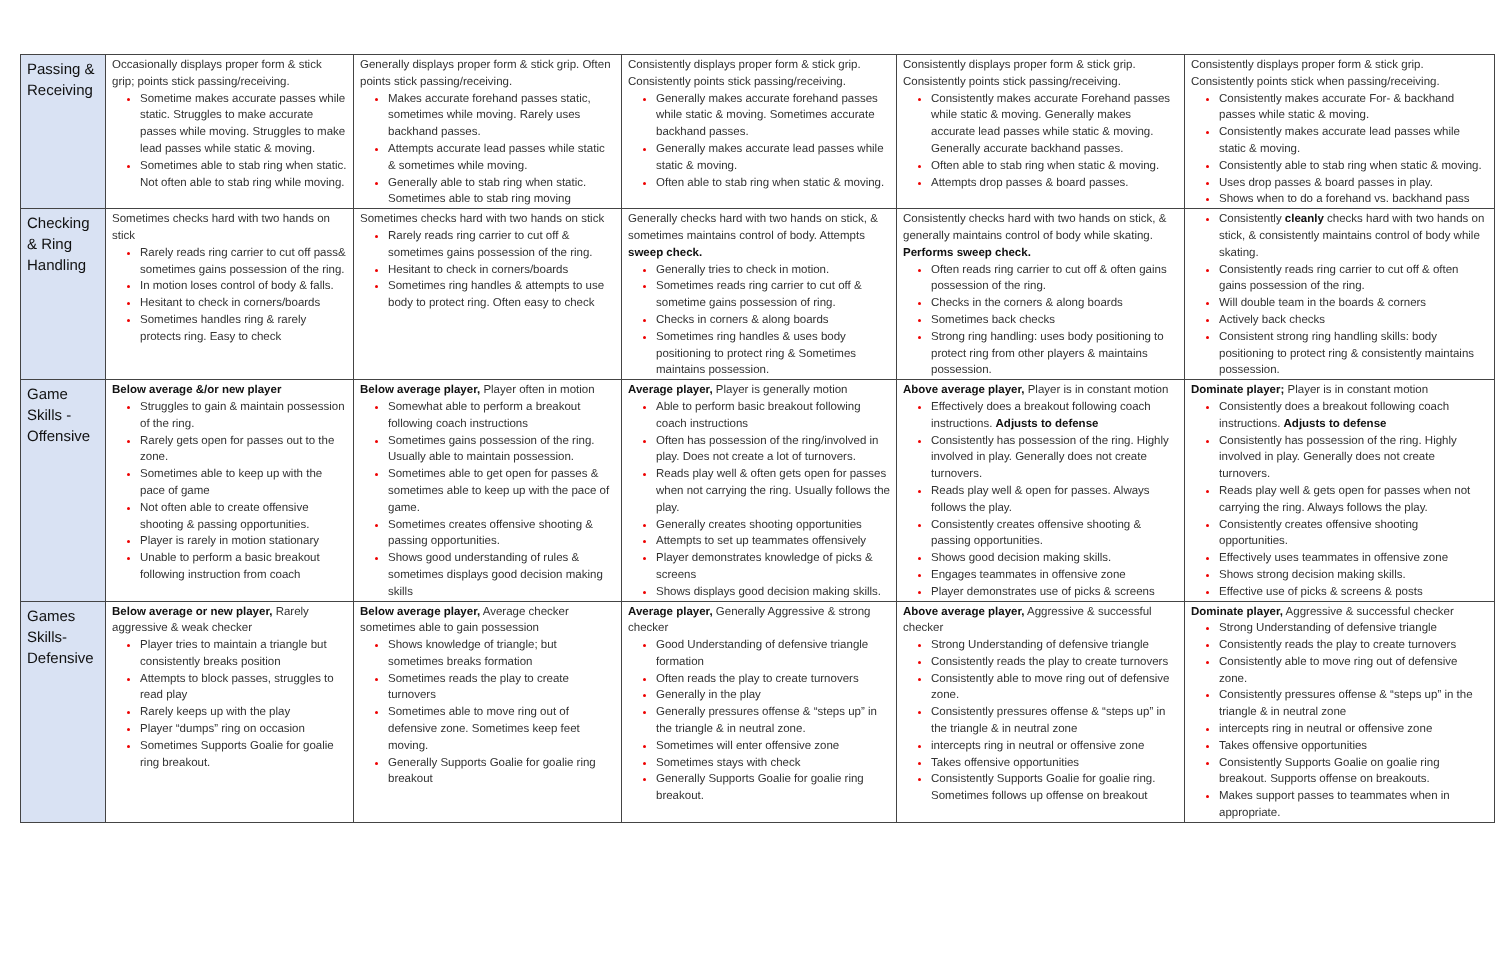| Passing & Receiving | Occasionally displays proper form & stick grip; points stick passing/receiving. Sometime makes accurate passes while static. Struggles to make accurate passes while moving. Struggles to make lead passes while static & moving. Sometimes able to stab ring when static. Not often able to stab ring while moving. | Generally displays proper form & stick grip. Often points stick passing/receiving. Makes accurate forehand passes static, sometimes while moving. Rarely uses backhand passes. Attempts accurate lead passes while static & sometimes while moving. Generally able to stab ring when static. Sometimes able to stab ring moving | Consistently displays proper form & stick grip. Consistently points stick passing/receiving. Generally makes accurate forehand passes while static & moving. Sometimes accurate backhand passes. Generally makes accurate lead passes while static & moving. Often able to stab ring when static & moving. | Consistently displays proper form & stick grip. Consistently points stick passing/receiving. Consistently makes accurate Forehand passes while static & moving. Generally makes accurate lead passes while static & moving. Generally accurate backhand passes. Often able to stab ring when static & moving. Attempts drop passes & board passes. | Consistently displays proper form & stick grip. Consistently points stick when passing/receiving. Consistently makes accurate For- & backhand passes while static & moving. Consistently makes accurate lead passes while static & moving. Consistently able to stab ring when static & moving. Uses drop passes & board passes in play. Shows when to do a forehand vs. backhand pass |
| Checking & Ring Handling | Sometimes checks hard with two hands on stick Rarely reads ring carrier to cut off pass& sometimes gains possession of the ring. In motion loses control of body & falls. Hesitant to check in corners/boards Sometimes handles ring & rarely protects ring. Easy to check | Sometimes checks hard with two hands on stick Rarely reads ring carrier to cut off & sometimes gains possession of the ring. Hesitant to check in corners/boards Sometimes ring handles & attempts to use body to protect ring. Often easy to check | Generally checks hard with two hands on stick, & sometimes maintains control of body. Attempts sweep check. Generally tries to check in motion. Sometimes reads ring carrier to cut off & sometime gains possession of ring. Checks in corners & along boards Sometimes ring handles & uses body positioning to protect ring & Sometimes maintains possession. | Consistently checks hard with two hands on stick, & generally maintains control of body while skating. Performs sweep check. Often reads ring carrier to cut off & often gains possession of the ring. Checks in the corners & along boards Sometimes back checks Strong ring handling: uses body positioning to protect ring from other players & maintains possession. | Consistently cleanly checks hard with two hands on stick, & consistently maintains control of body while skating. Consistently reads ring carrier to cut off & often gains possession of the ring. Will double team in the boards & corners Actively back checks Consistent strong ring handling skills: body positioning to protect ring & consistently maintains possession. |
| Game Skills - Offensive | Below average &/or new player Struggles to gain & maintain possession of the ring. Rarely gets open for passes out to the zone. Sometimes able to keep up with the pace of game Not often able to create offensive shooting & passing opportunities. Player is rarely in motion stationary Unable to perform a basic breakout following instruction from coach | Below average player, Player often in motion Somewhat able to perform a breakout following coach instructions Sometimes gains possession of the ring. Usually able to maintain possession. Sometimes able to get open for passes & sometimes able to keep up with the pace of game. Sometimes creates offensive shooting & passing opportunities. Shows good understanding of rules & sometimes displays good decision making skills | Average player, Player is generally motion Able to perform basic breakout following coach instructions Often has possession of the ring/involved in play. Does not create a lot of turnovers. Reads play well & often gets open for passes when not carrying the ring. Usually follows the play. Generally creates shooting opportunities Attempts to set up teammates offensively Player demonstrates knowledge of picks & screens Shows displays good decision making skills. | Above average player, Player is in constant motion Effectively does a breakout following coach instructions. Adjusts to defense Consistently has possession of the ring. Highly involved in play. Generally does not create turnovers. Reads play well & open for passes. Always follows the play. Consistently creates offensive shooting & passing opportunities. Shows good decision making skills. Engages teammates in offensive zone Player demonstrates use of picks & screens | Dominate player; Player is in constant motion Consistently does a breakout following coach instructions. Adjusts to defense Consistently has possession of the ring. Highly involved in play. Generally does not create turnovers. Reads play well & gets open for passes when not carrying the ring. Always follows the play. Consistently creates offensive shooting opportunities. Effectively uses teammates in offensive zone Shows strong decision making skills. Effective use of picks & screens & posts |
| Games Skills- Defensive | Below average or new player, Rarely aggressive & weak checker Player tries to maintain a triangle but consistently breaks position Attempts to block passes, struggles to read play Rarely keeps up with the play Player “dumps” ring on occasion Sometimes Supports Goalie for goalie ring breakout. | Below average player, Average checker sometimes able to gain possession Shows knowledge of triangle; but sometimes breaks formation Sometimes reads the play to create turnovers Sometimes able to move ring out of defensive zone. Sometimes keep feet moving. Generally Supports Goalie for goalie ring breakout | Average player, Generally Aggressive & strong checker Good Understanding of defensive triangle formation Often reads the play to create turnovers Generally in the play Generally pressures offense & “steps up” in the triangle & in neutral zone. Sometimes will enter offensive zone Sometimes stays with check Generally Supports Goalie for goalie ring breakout. | Above average player, Aggressive & successful checker Strong Understanding of defensive triangle Consistently reads the play to create turnovers Consistently able to move ring out of defensive zone. Consistently pressures offense & “steps up” in the triangle & in neutral zone intercepts ring in neutral or offensive zone Takes offensive opportunities Consistently Supports Goalie for goalie ring. Sometimes follows up offense on breakout | Dominate player, Aggressive & successful checker Strong Understanding of defensive triangle Consistently reads the play to create turnovers Consistently able to move ring out of defensive zone. Consistently pressures offense & “steps up” in the triangle & in neutral zone intercepts ring in neutral or offensive zone Takes offensive opportunities Consistently Supports Goalie on goalie ring breakout. Supports offense on breakouts. Makes support passes to teammates when in appropriate. |